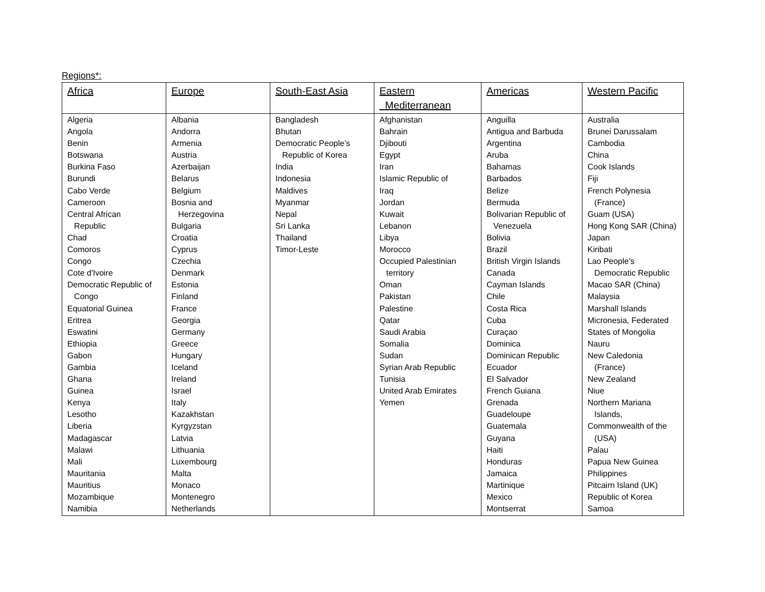Regions*:
| Africa | Europe | South-East Asia | Eastern Mediterranean | Americas | Western Pacific |
| --- | --- | --- | --- | --- | --- |
| Algeria Angola Benin Botswana Burkina Faso Burundi Cabo Verde Cameroon Central African Republic Chad Comoros Congo Cote d'Ivoire Democratic Republic of Congo Equatorial Guinea Eritrea Eswatini Ethiopia Gabon Gambia Ghana Guinea Kenya Lesotho Liberia Madagascar Malawi Mali Mauritania Mauritius Mozambique Namibia | Albania Andorra Armenia Austria Azerbaijan Belarus Belgium Bosnia and Herzegovina Bulgaria Croatia Cyprus Czechia Denmark Estonia Finland France Georgia Germany Greece Hungary Iceland Ireland Israel Italy Kazakhstan Kyrgyzstan Latvia Lithuania Luxembourg Malta Monaco Montenegro Netherlands | Bangladesh Bhutan Democratic People’s Republic of Korea India Indonesia Maldives Myanmar Nepal Sri Lanka Thailand Timor-Leste | Afghanistan Bahrain Djibouti Egypt Iran Islamic Republic of Iraq Jordan Kuwait Lebanon Libya Morocco Occupied Palestinian territory Oman Pakistan Palestine Qatar Saudi Arabia Somalia Sudan Syrian Arab Republic Tunisia United Arab Emirates Yemen | Anguilla Antigua and Barbuda Argentina Aruba Bahamas Barbados Belize Bermuda Bolivarian Republic of Venezuela Bolivia Brazil British Virgin Islands Canada Cayman Islands Chile Costa Rica Cuba Curaçao Dominica Dominican Republic Ecuador El Salvador French Guiana Grenada Guadeloupe Guatemala Guyana Haiti Honduras Jamaica Martinique Mexico Montserrat | Australia Brunei Darussalam Cambodia China Cook Islands Fiji French Polynesia (France) Guam (USA) Hong Kong SAR (China) Japan Kiribati Lao People's Democratic Republic Macao SAR (China) Malaysia Marshall Islands Micronesia, Federated States of Mongolia Nauru New Caledonia (France) New Zealand Niue Northern Mariana Islands, Commonwealth of the (USA) Palau Papua New Guinea Philippines Pitcairn Island (UK) Republic of Korea Samoa |